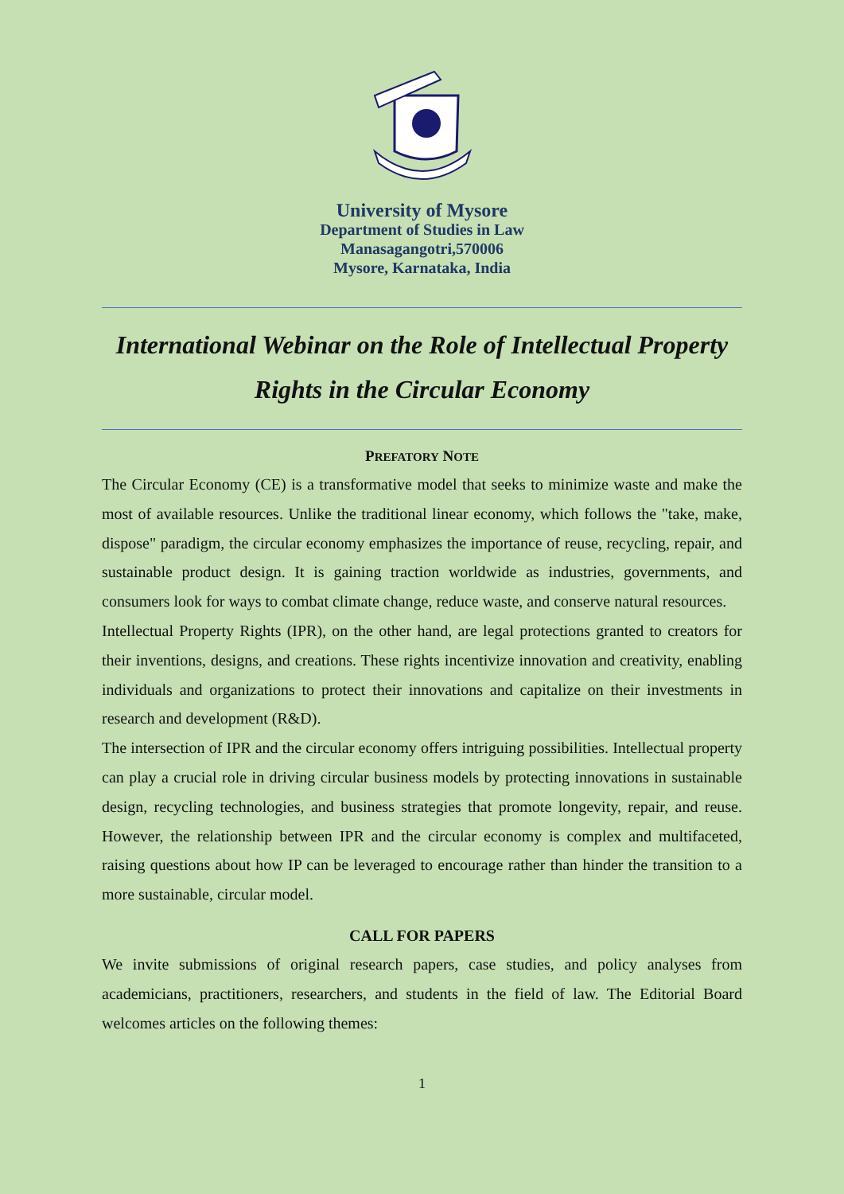University of Mysore
Department of Studies in Law
Manasagangotri,570006
Mysore, Karnataka, India
International Webinar on the Role of Intellectual Property Rights in the Circular Economy
PREFATORY NOTE
The Circular Economy (CE) is a transformative model that seeks to minimize waste and make the most of available resources. Unlike the traditional linear economy, which follows the "take, make, dispose" paradigm, the circular economy emphasizes the importance of reuse, recycling, repair, and sustainable product design. It is gaining traction worldwide as industries, governments, and consumers look for ways to combat climate change, reduce waste, and conserve natural resources.
Intellectual Property Rights (IPR), on the other hand, are legal protections granted to creators for their inventions, designs, and creations. These rights incentivize innovation and creativity, enabling individuals and organizations to protect their innovations and capitalize on their investments in research and development (R&D).
The intersection of IPR and the circular economy offers intriguing possibilities. Intellectual property can play a crucial role in driving circular business models by protecting innovations in sustainable design, recycling technologies, and business strategies that promote longevity, repair, and reuse. However, the relationship between IPR and the circular economy is complex and multifaceted, raising questions about how IP can be leveraged to encourage rather than hinder the transition to a more sustainable, circular model.
CALL FOR PAPERS
We invite submissions of original research papers, case studies, and policy analyses from academicians, practitioners, researchers, and students in the field of law. The Editorial Board welcomes articles on the following themes:
1